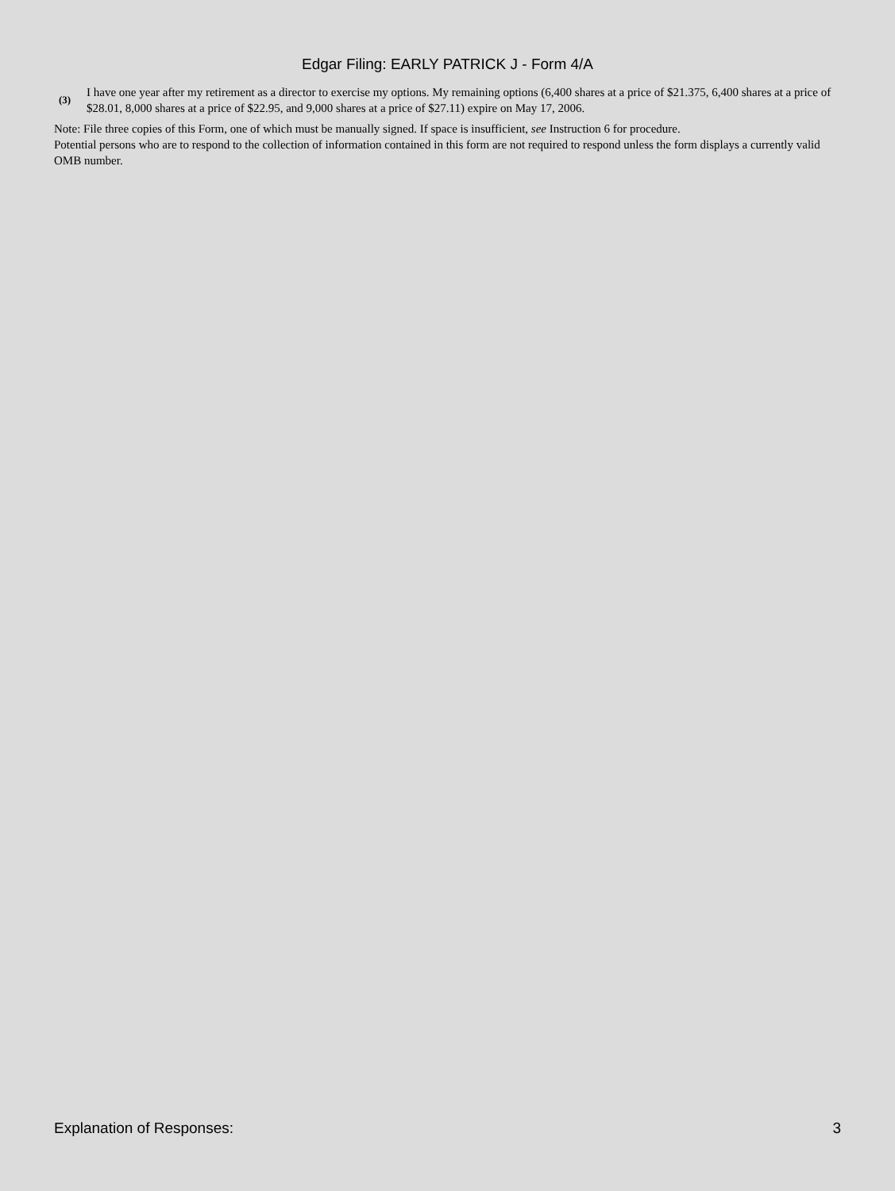Edgar Filing: EARLY PATRICK J - Form 4/A
(3)
I have one year after my retirement as a director to exercise my options. My remaining options (6,400 shares at a price of $21.375, 6,400 shares at a price of $28.01, 8,000 shares at a price of $22.95, and 9,000 shares at a price of $27.11) expire on May 17, 2006.
Note: File three copies of this Form, one of which must be manually signed. If space is insufficient, see Instruction 6 for procedure.
Potential persons who are to respond to the collection of information contained in this form are not required to respond unless the form displays a currently valid OMB number.
Explanation of Responses: 3